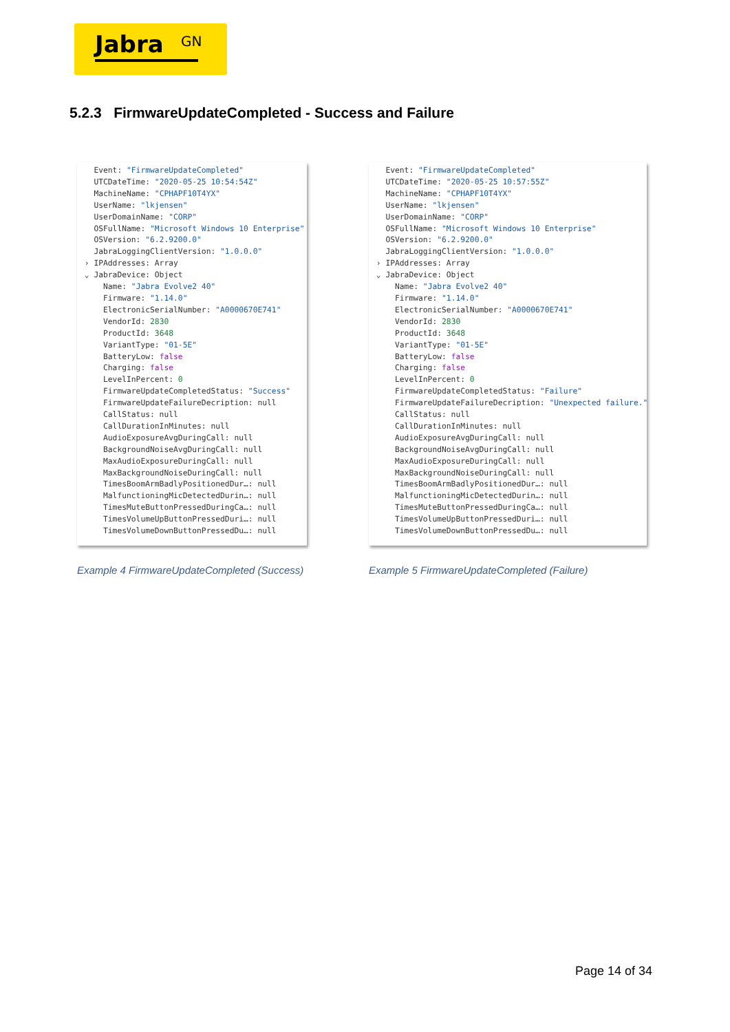Jabra GN
5.2.3 FirmwareUpdateCompleted - Success and Failure
Event: "FirmwareUpdateCompleted" UTCDateTime: "2020-05-25 10:54:54Z" MachineName: "CPHAPF10T4YX" UserName: "lkjensen" UserDomainName: "CORP" OSFullName: "Microsoft Windows 10 Enterprise" OSVersion: "6.2.9200.0" JabraLoggingClientVersion: "1.0.0.0" › IPAddresses: Array ⌄ JabraDevice: Object Name: "Jabra Evolve2 40" Firmware: "1.14.0" ElectronicSerialNumber: "A0000670E741" VendorId: 2830 ProductId: 3648 VariantType: "01-5E" BatteryLow: false Charging: false LevelInPercent: 0 FirmwareUpdateCompletedStatus: "Success" FirmwareUpdateFailureDecription: null CallStatus: null CallDurationInMinutes: null AudioExposureAvgDuringCall: null BackgroundNoiseAvgDuringCall: null MaxAudioExposureDuringCall: null MaxBackgroundNoiseDuringCall: null TimesBoomArmBadlyPositionedDur…: null MalfunctioningMicDetectedDurin…: null TimesMuteButtonPressedDuringCa…: null TimesVolumeUpButtonPressedDuri…: null TimesVolumeDownButtonPressedDu…: null
Event: "FirmwareUpdateCompleted" UTCDateTime: "2020-05-25 10:57:55Z" MachineName: "CPHAPF10T4YX" UserName: "lkjensen" UserDomainName: "CORP" OSFullName: "Microsoft Windows 10 Enterprise" OSVersion: "6.2.9200.0" JabraLoggingClientVersion: "1.0.0.0" › IPAddresses: Array ⌄ JabraDevice: Object Name: "Jabra Evolve2 40" Firmware: "1.14.0" ElectronicSerialNumber: "A0000670E741" VendorId: 2830 ProductId: 3648 VariantType: "01-5E" BatteryLow: false Charging: false LevelInPercent: 0 FirmwareUpdateCompletedStatus: "Failure" FirmwareUpdateFailureDecription: "Unexpected failure." CallStatus: null CallDurationInMinutes: null AudioExposureAvgDuringCall: null BackgroundNoiseAvgDuringCall: null MaxAudioExposureDuringCall: null MaxBackgroundNoiseDuringCall: null TimesBoomArmBadlyPositionedDur…: null MalfunctioningMicDetectedDurin…: null TimesMuteButtonPressedDuringCa…: null TimesVolumeUpButtonPressedDuri…: null TimesVolumeDownButtonPressedDu…: null
Example 4 FirmwareUpdateCompleted (Success)
Example 5 FirmwareUpdateCompleted (Failure)
Page 14 of 34